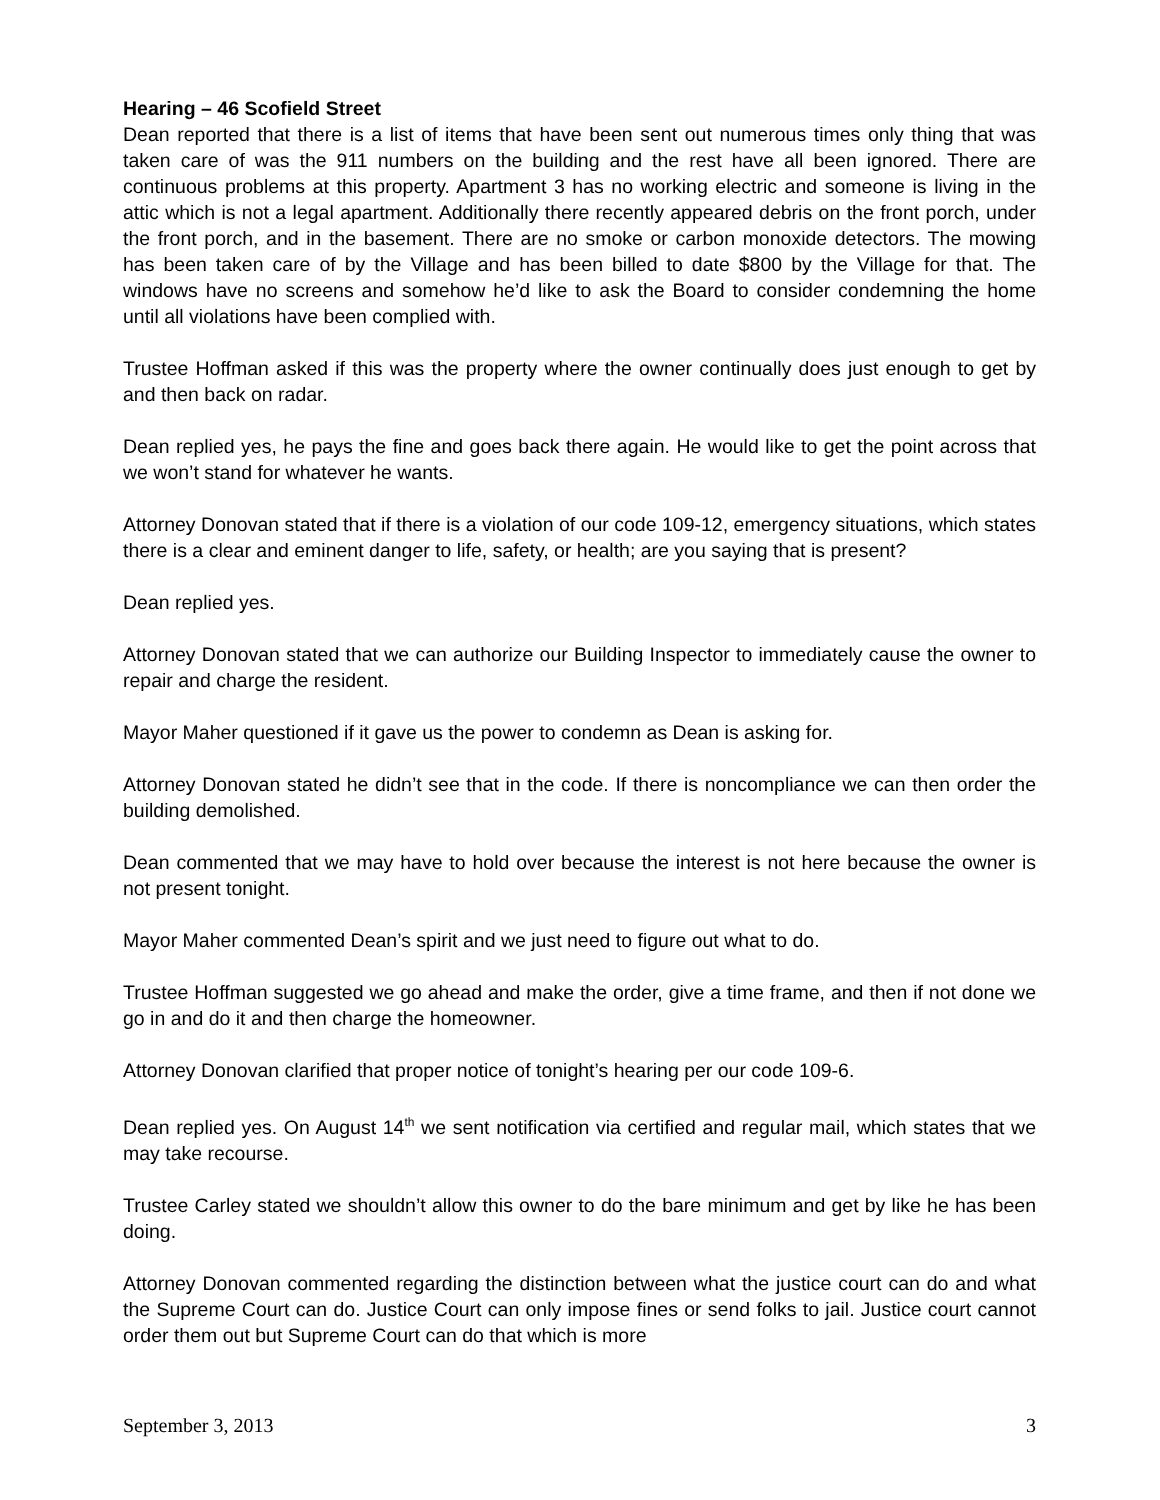Hearing – 46 Scofield Street
Dean reported that there is a list of items that have been sent out numerous times only thing that was taken care of was the 911 numbers on the building and the rest have all been ignored. There are continuous problems at this property. Apartment 3 has no working electric and someone is living in the attic which is not a legal apartment. Additionally there recently appeared debris on the front porch, under the front porch, and in the basement. There are no smoke or carbon monoxide detectors. The mowing has been taken care of by the Village and has been billed to date $800 by the Village for that. The windows have no screens and somehow he’d like to ask the Board to consider condemning the home until all violations have been complied with.
Trustee Hoffman asked if this was the property where the owner continually does just enough to get by and then back on radar.
Dean replied yes, he pays the fine and goes back there again. He would like to get the point across that we won’t stand for whatever he wants.
Attorney Donovan stated that if there is a violation of our code 109-12, emergency situations, which states there is a clear and eminent danger to life, safety, or health; are you saying that is present?
Dean replied yes.
Attorney Donovan stated that we can authorize our Building Inspector to immediately cause the owner to repair and charge the resident.
Mayor Maher questioned if it gave us the power to condemn as Dean is asking for.
Attorney Donovan stated he didn’t see that in the code. If there is noncompliance we can then order the building demolished.
Dean commented that we may have to hold over because the interest is not here because the owner is not present tonight.
Mayor Maher commented Dean’s spirit and we just need to figure out what to do.
Trustee Hoffman suggested we go ahead and make the order, give a time frame, and then if not done we go in and do it and then charge the homeowner.
Attorney Donovan clarified that proper notice of tonight’s hearing per our code 109-6.
Dean replied yes. On August 14<sup>th</sup> we sent notification via certified and regular mail, which states that we may take recourse.
Trustee Carley stated we shouldn’t allow this owner to do the bare minimum and get by like he has been doing.
Attorney Donovan commented regarding the distinction between what the justice court can do and what the Supreme Court can do. Justice Court can only impose fines or send folks to jail. Justice court cannot order them out but Supreme Court can do that which is more
September 3, 2013 3